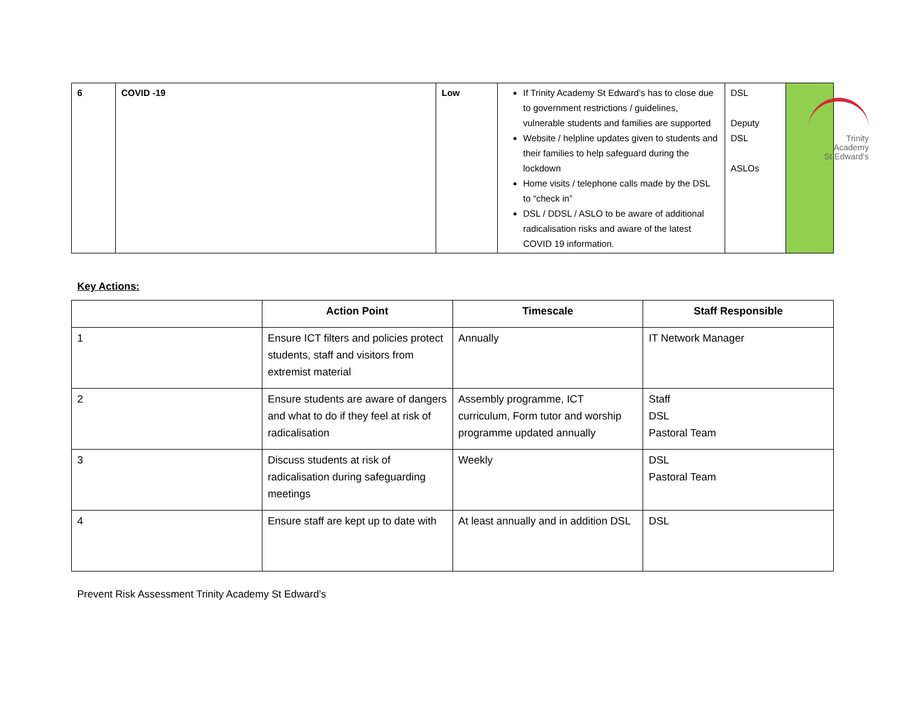Trinity
Academy
St Edward's
| 6 | COVID -19 | Low | If Trinity Academy St Edward’s has to close due to government restrictions / guidelines, vulnerable students and families are supported Website / helpline updates given to students and their families to help safeguard during the lockdown Home visits / telephone calls made by the DSL to “check in” DSL / DDSL / ASLO to be aware of additional radicalisation risks and aware of the latest COVID 19 information. | DSL Deputy DSL ASLOs | |
Key Actions:
| | Action Point | Timescale | Staff Responsible |
| --- | --- | --- | --- |
| 1 | Ensure ICT filters and policies protect students, staff and visitors from extremist material | Annually | IT Network Manager |
| 2 | Ensure students are aware of dangers and what to do if they feel at risk of radicalisation | Assembly programme, ICT curriculum, Form tutor and worship programme updated annually | Staff DSL Pastoral Team |
| 3 | Discuss students at risk of radicalisation during safeguarding meetings | Weekly | DSL Pastoral Team |
| 4 | Ensure staff are kept up to date with | At least annually and in addition DSL | DSL |
Prevent Risk Assessment Trinity Academy St Edward’s